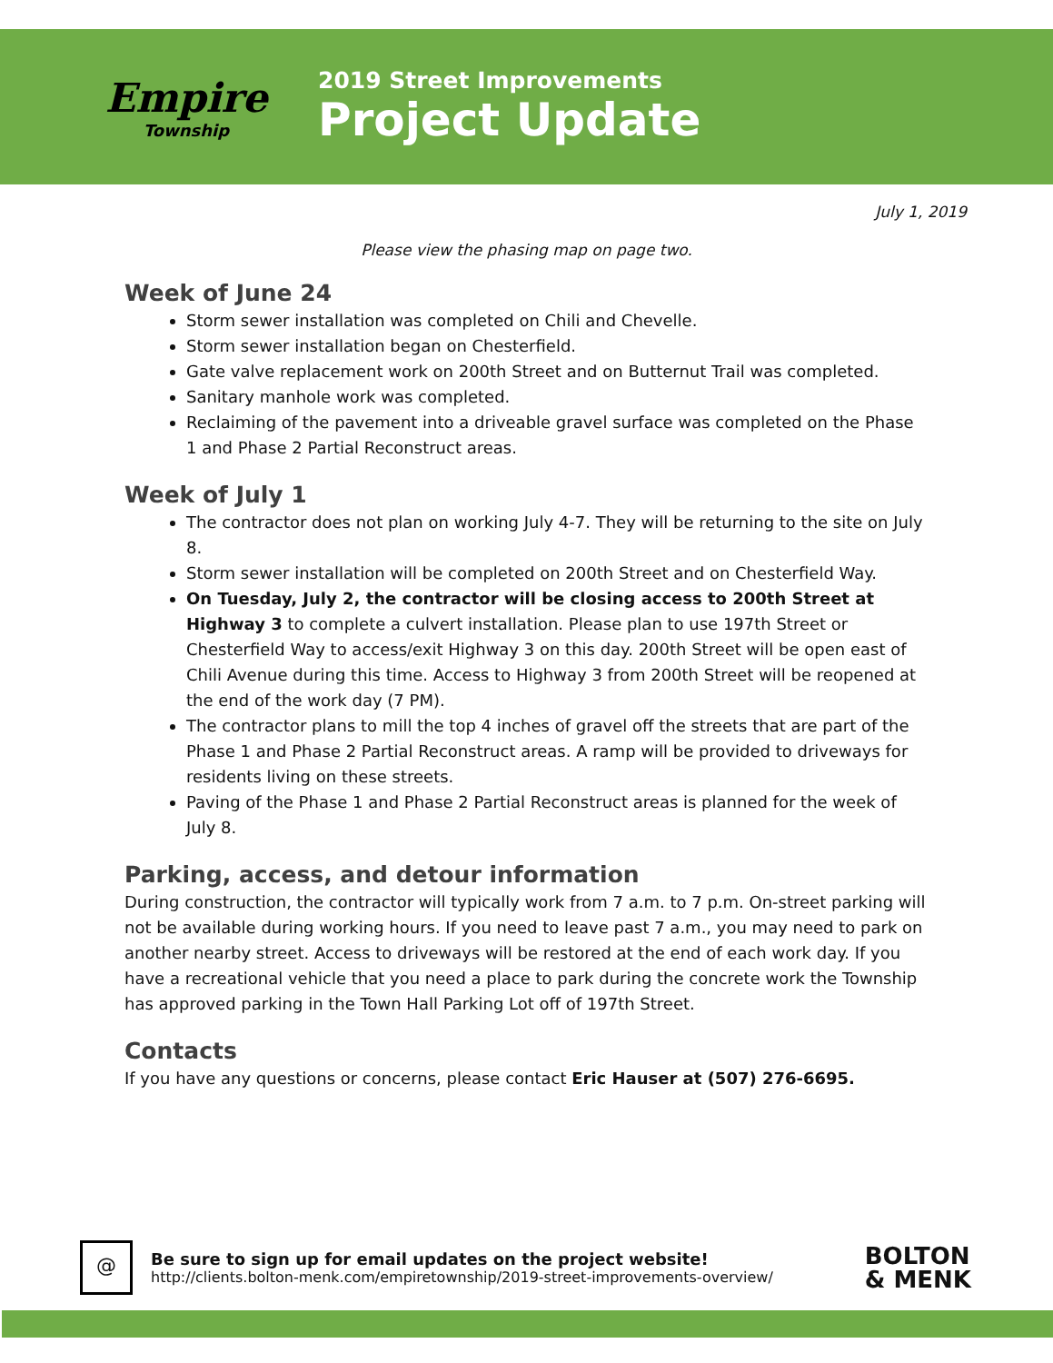Empire
Township
2019 Street Improvements
Project Update
July 1, 2019
Please view the phasing map on page two.
Week of June 24
Storm sewer installation was completed on Chili and Chevelle.
Storm sewer installation began on Chesterfield.
Gate valve replacement work on 200th Street and on Butternut Trail was completed.
Sanitary manhole work was completed.
Reclaiming of the pavement into a driveable gravel surface was completed on the Phase 1 and Phase 2 Partial Reconstruct areas.
Week of July 1
The contractor does not plan on working July 4-7. They will be returning to the site on July 8.
Storm sewer installation will be completed on 200th Street and on Chesterfield Way.
On Tuesday, July 2, the contractor will be closing access to 200th Street at Highway 3 to complete a culvert installation. Please plan to use 197th Street or Chesterfield Way to access/exit Highway 3 on this day. 200th Street will be open east of Chili Avenue during this time. Access to Highway 3 from 200th Street will be reopened at the end of the work day (7 PM).
The contractor plans to mill the top 4 inches of gravel off the streets that are part of the Phase 1 and Phase 2 Partial Reconstruct areas. A ramp will be provided to driveways for residents living on these streets.
Paving of the Phase 1 and Phase 2 Partial Reconstruct areas is planned for the week of July 8.
Parking, access, and detour information
During construction, the contractor will typically work from 7 a.m. to 7 p.m. On-street parking will not be available during working hours. If you need to leave past 7 a.m., you may need to park on another nearby street. Access to driveways will be restored at the end of each work day. If you have a recreational vehicle that you need a place to park during the concrete work the Township has approved parking in the Town Hall Parking Lot off of 197th Street.
Contacts
If you have any questions or concerns, please contact Eric Hauser at (507) 276-6695.
@
Be sure to sign up for email updates on the project website!
http://clients.bolton-menk.com/empiretownship/2019-street-improvements-overview/
BOLTON
& MENK